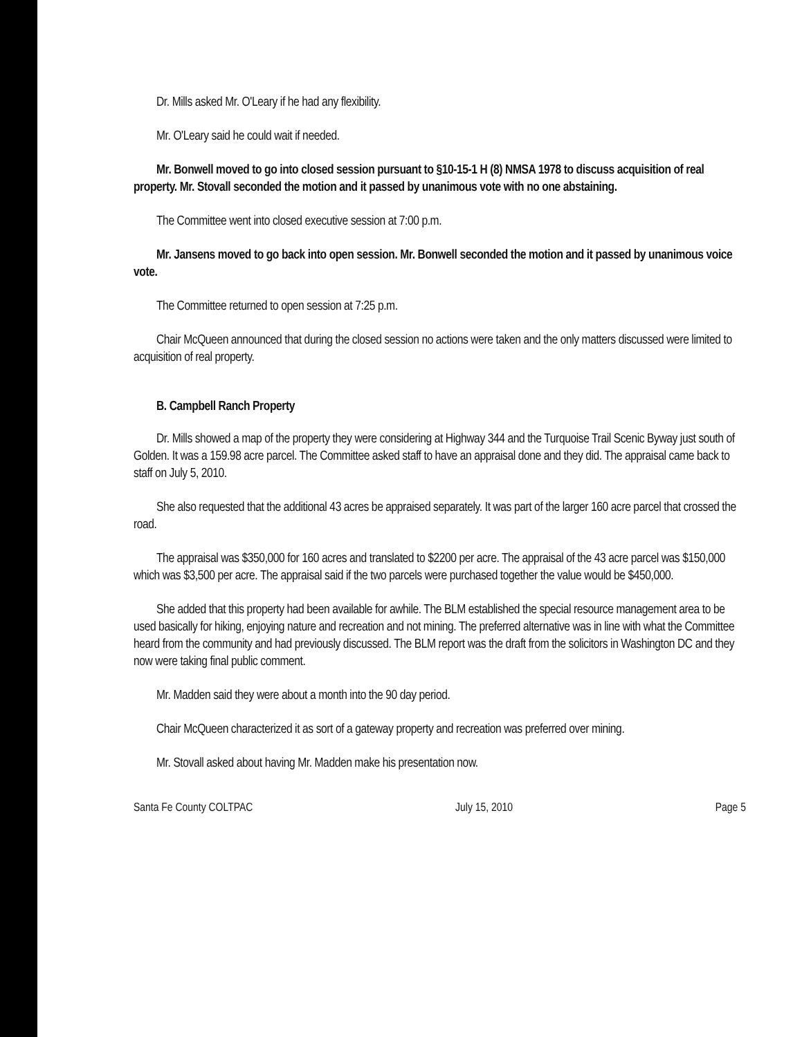Dr. Mills asked Mr. O'Leary if he had any flexibility.
Mr. O'Leary said he could wait if needed.
Mr. Bonwell moved to go into closed session pursuant to §10-15-1 H (8) NMSA 1978 to discuss acquisition of real property. Mr. Stovall seconded the motion and it passed by unanimous vote with no one abstaining.
The Committee went into closed executive session at 7:00 p.m.
Mr. Jansens moved to go back into open session. Mr. Bonwell seconded the motion and it passed by unanimous voice vote.
The Committee returned to open session at 7:25 p.m.
Chair McQueen announced that during the closed session no actions were taken and the only matters discussed were limited to acquisition of real property.
B. Campbell Ranch Property
Dr. Mills showed a map of the property they were considering at Highway 344 and the Turquoise Trail Scenic Byway just south of Golden. It was a 159.98 acre parcel. The Committee asked staff to have an appraisal done and they did. The appraisal came back to staff on July 5, 2010.
She also requested that the additional 43 acres be appraised separately. It was part of the larger 160 acre parcel that crossed the road.
The appraisal was $350,000 for 160 acres and translated to $2200 per acre. The appraisal of the 43 acre parcel was $150,000 which was $3,500 per acre. The appraisal said if the two parcels were purchased together the value would be $450,000.
She added that this property had been available for awhile. The BLM established the special resource management area to be used basically for hiking, enjoying nature and recreation and not mining. The preferred alternative was in line with what the Committee heard from the community and had previously discussed. The BLM report was the draft from the solicitors in Washington DC and they now were taking final public comment.
Mr. Madden said they were about a month into the 90 day period.
Chair McQueen characterized it as sort of a gateway property and recreation was preferred over mining.
Mr. Stovall asked about having Mr. Madden make his presentation now.
Santa Fe County COLTPAC July 15, 2010 Page 5